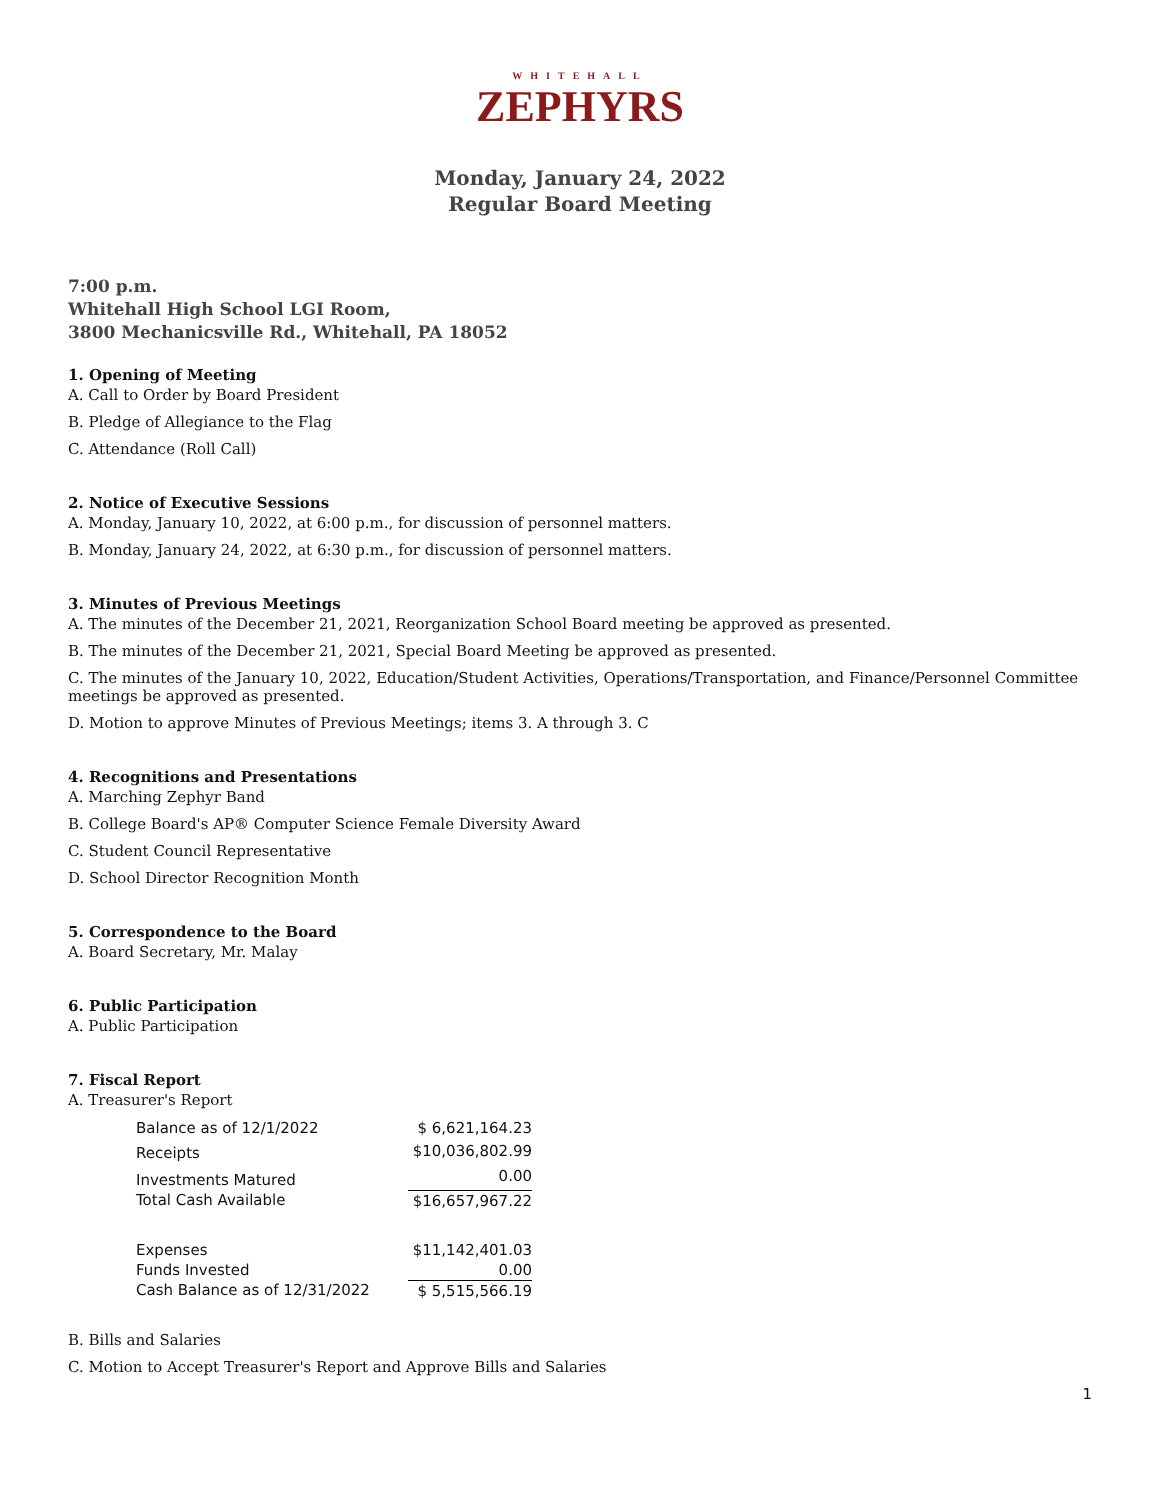WHITEHALL
ZEPHYRS
Monday, January 24, 2022
Regular Board Meeting
7:00 p.m.
Whitehall High School LGI Room,
3800 Mechanicsville Rd., Whitehall, PA 18052
1. Opening of Meeting
A. Call to Order by Board President
B. Pledge of Allegiance to the Flag
C. Attendance (Roll Call)
2. Notice of Executive Sessions
A. Monday, January 10, 2022, at 6:00 p.m., for discussion of personnel matters.
B. Monday, January 24, 2022, at 6:30 p.m., for discussion of personnel matters.
3. Minutes of Previous Meetings
A. The minutes of the December 21, 2021, Reorganization School Board meeting be approved as presented.
B. The minutes of the December 21, 2021, Special Board Meeting be approved as presented.
C. The minutes of the January 10, 2022, Education/Student Activities, Operations/Transportation, and Finance/Personnel Committee meetings be approved as presented.
D. Motion to approve Minutes of Previous Meetings; items 3. A through 3. C
4. Recognitions and Presentations
A. Marching Zephyr Band
B. College Board's AP® Computer Science Female Diversity Award
C. Student Council Representative
D. School Director Recognition Month
5. Correspondence to the Board
A. Board Secretary, Mr. Malay
6. Public Participation
A. Public Participation
7. Fiscal Report
A. Treasurer's Report
| Balance as of 12/1/2022 | $ 6,621,164.23 |
| Receipts | $10,036,802.99 |
| Investments Matured | 0.00 |
| Total Cash Available | $16,657,967.22 |
| Expenses | $11,142,401.03 |
| Funds Invested | 0.00 |
| Cash Balance as of 12/31/2022 | $ 5,515,566.19 |
B. Bills and Salaries
C. Motion to Accept Treasurer's Report and Approve Bills and Salaries
1